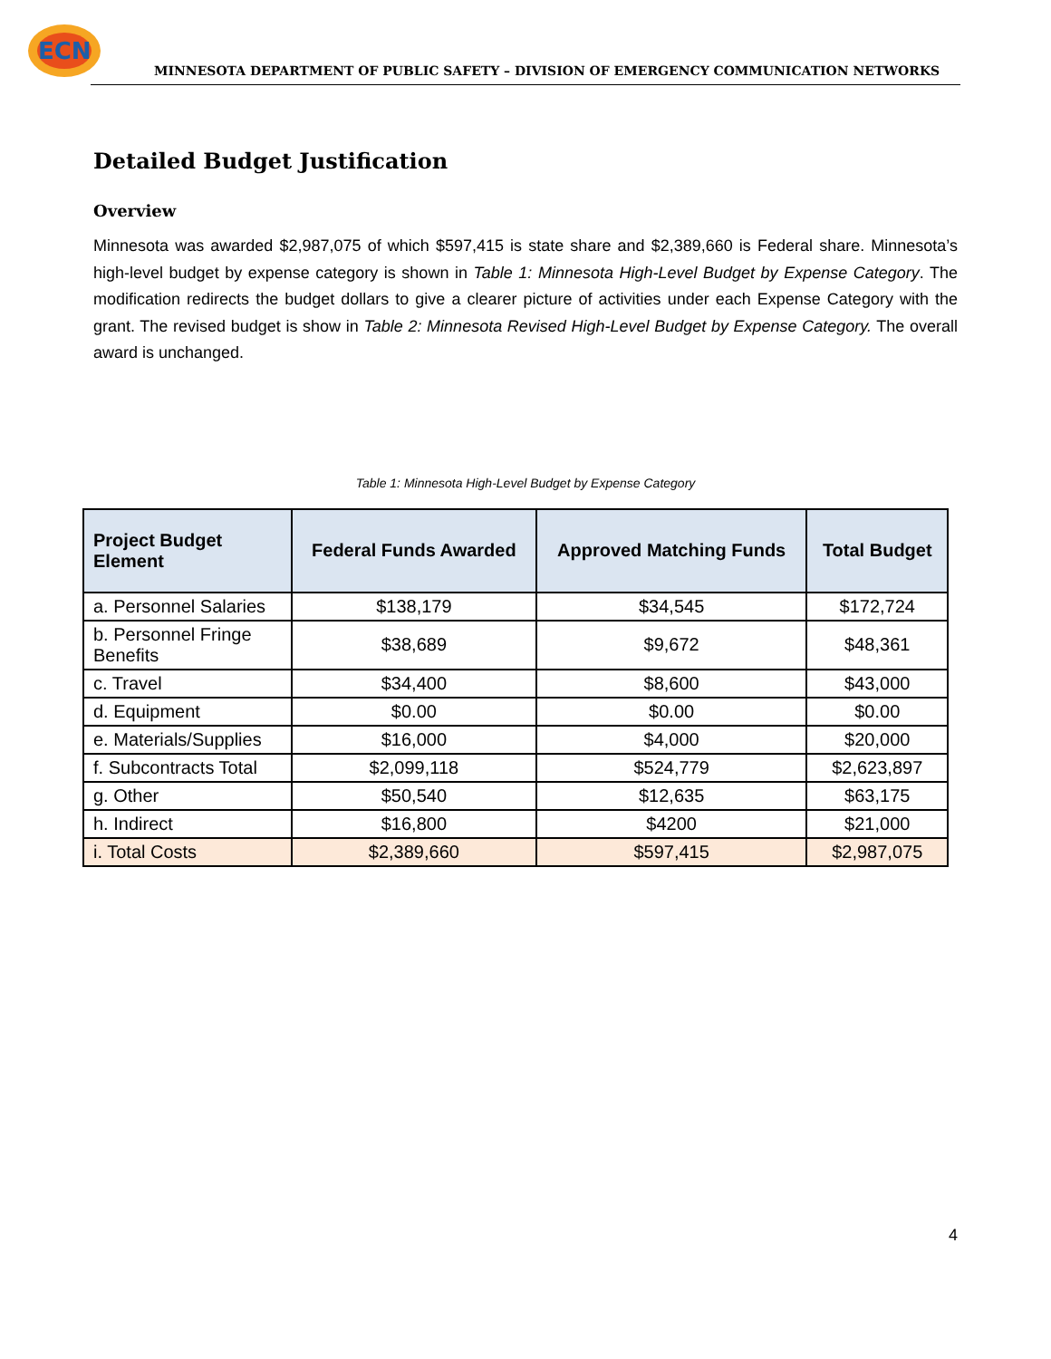ECN
MINNESOTA DEPARTMENT OF PUBLIC SAFETY – DIVISION OF EMERGENCY COMMUNICATION NETWORKS
Detailed Budget Justification
Overview
Minnesota was awarded $2,987,075 of which $597,415 is state share and $2,389,660 is Federal share. Minnesota’s high-level budget by expense category is shown in Table 1: Minnesota High-Level Budget by Expense Category. The modification redirects the budget dollars to give a clearer picture of activities under each Expense Category with the grant. The revised budget is show in Table 2: Minnesota Revised High-Level Budget by Expense Category. The overall award is unchanged.
Table 1: Minnesota High-Level Budget by Expense Category
| Project Budget Element | Federal Funds Awarded | Approved Matching Funds | Total Budget |
| --- | --- | --- | --- |
| a. Personnel Salaries | $138,179 | $34,545 | $172,724 |
| b. Personnel Fringe Benefits | $38,689 | $9,672 | $48,361 |
| c. Travel | $34,400 | $8,600 | $43,000 |
| d. Equipment | $0.00 | $0.00 | $0.00 |
| e. Materials/Supplies | $16,000 | $4,000 | $20,000 |
| f. Subcontracts Total | $2,099,118 | $524,779 | $2,623,897 |
| g. Other | $50,540 | $12,635 | $63,175 |
| h. Indirect | $16,800 | $4200 | $21,000 |
| i. Total Costs | $2,389,660 | $597,415 | $2,987,075 |
4